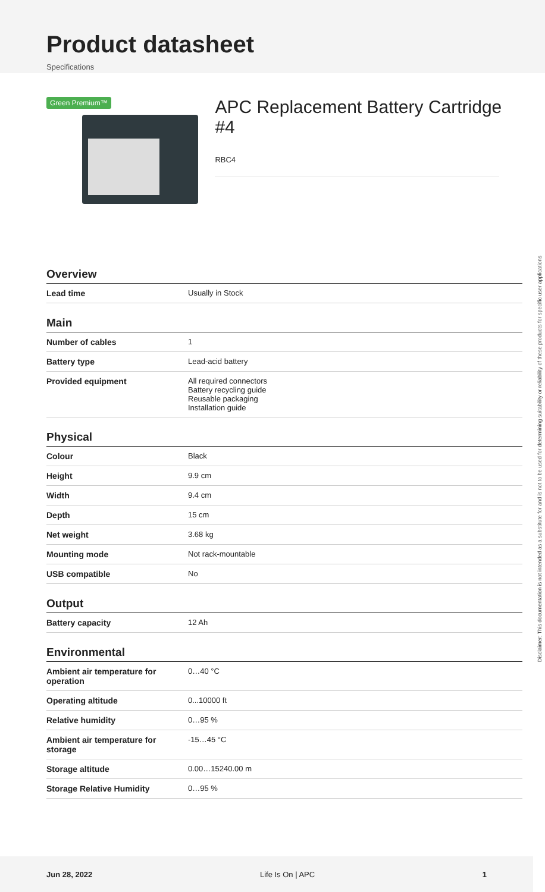Product datasheet
Specifications
Green Premium™
APC Replacement Battery Cartridge #4
RBC4
Overview
| Lead time | Usually in Stock |
Main
| Number of cables | 1 |
| Battery type | Lead-acid battery |
| Provided equipment | All required connectors Battery recycling guide Reusable packaging Installation guide |
Physical
| Colour | Black |
| Height | 9.9 cm |
| Width | 9.4 cm |
| Depth | 15 cm |
| Net weight | 3.68 kg |
| Mounting mode | Not rack-mountable |
| USB compatible | No |
Output
| Battery capacity | 12 Ah |
Environmental
| Ambient air temperature for operation | 0…40 °C |
| Operating altitude | 0...10000 ft |
| Relative humidity | 0…95 % |
| Ambient air temperature for storage | -15…45 °C |
| Storage altitude | 0.00…15240.00 m |
| Storage Relative Humidity | 0…95 % |
Disclaimer: This documentation is not intended as a substitute for and is not to be used for determining suitability or reliability of these products for specific user applications
Jun 28, 2022 Life Is On | APC 1